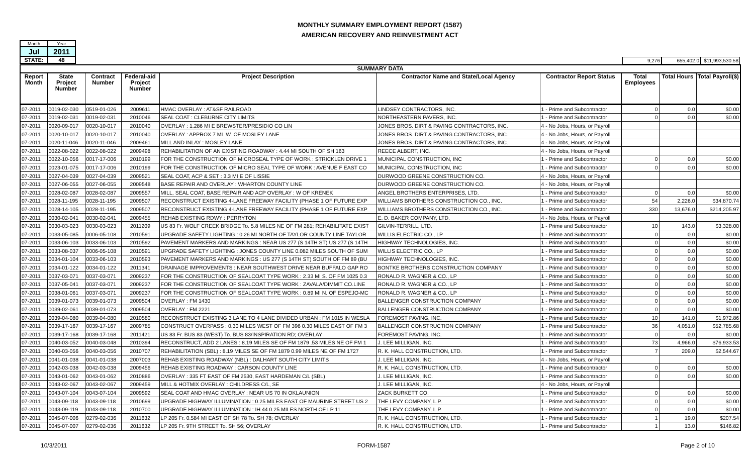MONTHLY SUMMARY EMPLOYMENT REPORT (1587)
AMERICAN RECOVERY AND REINVESTMENT ACT
| Month | Year |
| Jul | 2011 |
| STATE: | 48 |
9,276 655,402.0 $11,993,530.58
| SUMMARY DATA | | | | | | | | | |
| --- | --- | --- | --- | --- | --- | --- | --- | --- | --- |
| Report Month | State Project Number | Contract Number | Federal-aid Project Number | Project Description | Contractor Name and State/Local Agency | Contractor Report Status | Total Employees | Total Hours | Total Payroll($) |
| 07-2011 | 0019-02-030 | 0519-01-026 | 2009611 | HMAC OVERLAY : AT&SF RAILROAD | LINDSEY CONTRACTORS, INC. | 1 - Prime and Subcontractor | 0 | 0.0 | $0.00 |
| 07-2011 | 0019-02-031 | 0019-02-031 | 2010046 | SEAL COAT : CLEBURNE CITY LIMITS | NORTHEASTERN PAVERS, INC. | 1 - Prime and Subcontractor | 0 | 0.0 | $0.00 |
| 07-2011 | 0020-09-017 | 0020-10-017 | 2010040 | OVERLAY : 1.286 MI E BREWSTER/PRESIDIO CO LIN | JONES BROS. DIRT & PAVING CONTRACTORS, INC. | 4 - No Jobs, Hours, or Payroll | | | |
| 07-2011 | 0020-10-017 | 0020-10-017 | 2010040 | OVERLAY : APPROX 7 MI. W. OF MOSLEY LANE | JONES BROS. DIRT & PAVING CONTRACTORS, INC. | 4 - No Jobs, Hours, or Payroll | | | |
| 07-2011 | 0020-11-046 | 0020-11-046 | 2009461 | MILL AND INLAY : MOSLEY LANE | JONES BROS. DIRT & PAVING CONTRACTORS, INC. | 4 - No Jobs, Hours, or Payroll | | | |
| 07-2011 | 0022-08-022 | 0022-08-022 | 2009498 | REHABILITATION OF AN EXISTING ROADWAY : 4.44 MI SOUTH OF SH 163 | REECE ALBERT, INC. | 4 - No Jobs, Hours, or Payroll | | | |
| 07-2011 | 0022-10-056 | 0017-17-006 | 2010199 | FOR THE CONSTRUCTION OF MICROSEAL TYPE OF WORK : STRICKLEN DRIVE 1 | MUNICIPAL CONSTRUCTION, INC | 1 - Prime and Subcontractor | 0 | 0.0 | $0.00 |
| 07-2011 | 0023-01-075 | 0017-17-006 | 2010199 | FOR THE CONSTRUCTION OF MICRO SEAL TYPE OF WORK : AVENUE F EAST CO | MUNICIPAL CONSTRUCTION, INC | 1 - Prime and Subcontractor | 0 | 0.0 | $0.00 |
| 07-2011 | 0027-04-039 | 0027-04-039 | 2009521 | SEAL COAT, ACP & SET : 3.3 MI E OF LISSIE | DURWOOD GREENE CONSTRUCTION CO. | 4 - No Jobs, Hours, or Payroll | | | |
| 07-2011 | 0027-06-055 | 0027-06-055 | 2009548 | BASE REPAIR AND OVERLAY : WHARTON COUNTY LINE | DURWOOD GREENE CONSTRUCTION CO. | 4 - No Jobs, Hours, or Payroll | | | |
| 07-2011 | 0028-02-087 | 0028-02-087 | 2009557 | MILL, SEAL COAT, BASE REPAIR AND ACP OVERLAY : W OF KRENEK | ANGEL BROTHERS ENTERPRISES, LTD. | 1 - Prime and Subcontractor | 0 | 0.0 | $0.00 |
| 07-2011 | 0028-11-195 | 0028-11-195 | 2009507 | RECONSTRUCT EXISTING 4-LANE FREEWAY FACILITY (PHASE 1 OF FUTURE EXP | WILLIAMS BROTHERS CONSTRUCTION CO., INC. | 1 - Prime and Subcontractor | 54 | 2,226.0 | $34,870.74 |
| 07-2011 | 0028-14-105 | 0028-11-195 | 2009507 | RECONSTRUCT EXISTING 4-LANE FREEWAY FACILITY (PHASE 1 OF FUTURE EXP | WILLIAMS BROTHERS CONSTRUCTION CO., INC. | 1 - Prime and Subcontractor | 330 | 13,676.0 | $214,205.97 |
| 07-2011 | 0030-02-041 | 0030-02-041 | 2009455 | REHAB EXISTING RDWY : PERRYTON | E. D. BAKER COMPANY, LTD. | 4 - No Jobs, Hours, or Payroll | | | |
| 07-2011 | 0030-03-023 | 0030-03-023 | 2011209 | US 83 Fr. WOLF CREEK BRIDGE To. 5.8 MILES NE OF FM 281; REHABILITATE EXIST | GILVIN-TERRILL, LTD. | 1 - Prime and Subcontractor | 10 | 143.0 | $3,328.00 |
| 07-2011 | 0033-05-085 | 0006-05-108 | 2010591 | UPGRADE SAFETY LIGHTING : 0.26 MI NORTH OF TAYLOR COUNTY LINE TAYLOR | WILLIS ELECTRIC CO., LP | 1 - Prime and Subcontractor | 0 | 0.0 | $0.00 |
| 07-2011 | 0033-06-103 | 0033-06-103 | 2010592 | PAVEMENT MARKERS AND MARKINGS : NEAR US 277 (S 14TH ST) US 277 (S 14TH | HIGHWAY TECHNOLOGIES, INC. | 1 - Prime and Subcontractor | 0 | 0.0 | $0.00 |
| 07-2011 | 0033-08-037 | 0006-05-108 | 2010591 | UPGRADE SAFETY LIGHTING : JONES COUNTY LINE 0.082 MILES SOUTH OF SUM | WILLIS ELECTRIC CO., LP | 1 - Prime and Subcontractor | 0 | 0.0 | $0.00 |
| 07-2011 | 0034-01-104 | 0033-06-103 | 2010593 | PAVEMENT MARKERS AND MARKINGS : US 277 (S 14TH ST) SOUTH OF FM 89 (BU | HIGHWAY TECHNOLOGIES, INC. | 1 - Prime and Subcontractor | 0 | 0.0 | $0.00 |
| 07-2011 | 0034-01-122 | 0034-01-122 | 2011341 | DRAINAGE IMPROVEMENTS : NEAR SOUTHWEST DRIVE NEAR BUFFALO GAP RO | BONTKE BROTHERS CONSTRUCTION COMPANY | 1 - Prime and Subcontractor | 0 | 0.0 | $0.00 |
| 07-2011 | 0037-03-071 | 0037-03-071 | 2009237 | FOR THE CONSTRUCTION OF SEALCOAT TYPE WORK : 2.33 MI S. OF FM 1025 0.3 | RONALD R. WAGNER & CO., LP | 1 - Prime and Subcontractor | 0 | 0.0 | $0.00 |
| 07-2011 | 0037-05-041 | 0037-03-071 | 2009237 | FOR THE CONSTRUCTION OF SEALCOAT TYPE WORK : ZAVALA/DIMMIT CO.LINE | RONALD R. WAGNER & CO., LP | 1 - Prime and Subcontractor | 0 | 0.0 | $0.00 |
| 07-2011 | 0038-01-061 | 0037-03-071 | 2009237 | FOR THE CONSTRUCTION OF SEALCOAT TYPE WORK : 0.89 MI N. OF ESPEJO-MC | RONALD R. WAGNER & CO., LP | 1 - Prime and Subcontractor | 0 | 0.0 | $0.00 |
| 07-2011 | 0039-01-073 | 0039-01-073 | 2009504 | OVERLAY : FM 1430 | BALLENGER CONSTRUCTION COMPANY | 1 - Prime and Subcontractor | 0 | 0.0 | $0.00 |
| 07-2011 | 0039-02-061 | 0039-01-073 | 2009504 | OVERLAY : FM 2221 | BALLENGER CONSTRUCTION COMPANY | 1 - Prime and Subcontractor | 0 | 0.0 | $0.00 |
| 07-2011 | 0039-04-080 | 0039-04-080 | 2010580 | RECONSTRUCT EXISTING 3 LANE TO 4 LANE DIVIDED URBAN : FM 1015 IN WESLA | FOREMOST PAVING, INC. | 1 - Prime and Subcontractor | 10 | 141.0 | $1,972.86 |
| 07-2011 | 0039-17-167 | 0039-17-167 | 2009785 | CONSTRUCT OVERPASS : 0.30 MILES WEST OF FM 396 0.30 MILES EAST OF FM 3 | BALLENGER CONSTRUCTION COMPANY | 1 - Prime and Subcontractor | 36 | 4,051.0 | $52,785.68 |
| 07-2011 | 0039-17-168 | 0039-17-168 | 2011421 | US 83 Fr. BUS 83 (WEST) To. BUS 83/INSPIRATION RD; OVERLAY | FOREMOST PAVING, INC. | 1 - Prime and Subcontractor | 0 | 0.0 | $0.00 |
| 07-2011 | 0040-03-052 | 0040-03-048 | 2010394 | RECONSTRUCT, ADD 2 LANES : 8.19 MILES SE OF FM 1879 .53 MILES NE OF FM 1 | J. LEE MILLIGAN, INC. | 1 - Prime and Subcontractor | 73 | 4,966.0 | $76,933.53 |
| 07-2011 | 0040-03-056 | 0040-03-056 | 2010707 | REHABILITATION (SBL) : 8.19 MILES SE OF FM 1879 0.99 MILES NE OF FM 1727 | R. K. HALL CONSTRUCTION, LTD. | 1 - Prime and Subcontractor | 7 | 209.0 | $2,544.67 |
| 07-2011 | 0041-01-038 | 0041-01-038 | 2007003 | REHAB EXISTING ROADWAY (NBL) : DALHART SOUTH CITY LIMITS | J. LEE MILLIGAN, INC. | 4 - No Jobs, Hours, or Payroll | | | |
| 07-2011 | 0042-03-038 | 0042-03-038 | 2009456 | REHAB EXISTING ROADWAY : CARSON COUNTY LINE | R. K. HALL CONSTRUCTION, LTD. | 1 - Prime and Subcontractor | 0 | 0.0 | $0.00 |
| 07-2011 | 0043-01-062 | 0043-01-062 | 2010886 | OVERLAY : 335 FT EAST OF FM 2530, EAST HARDEMAN C/L (SBL) | J. LEE MILLIGAN, INC. | 1 - Prime and Subcontractor | 0 | 0.0 | $0.00 |
| 07-2011 | 0043-02-067 | 0043-02-067 | 2009459 | MILL & HOTMIX OVERLAY : CHILDRESS C/L, SE | J. LEE MILLIGAN, INC. | 4 - No Jobs, Hours, or Payroll | | | |
| 07-2011 | 0043-07-104 | 0043-07-104 | 2009592 | SEAL COAT AND HMAC OVERLAY : NEAR US 70 IN OKLAUNION | ZACK BURKETT CO. | 1 - Prime and Subcontractor | 0 | 0.0 | $0.00 |
| 07-2011 | 0043-09-118 | 0043-09-118 | 2010699 | UPGRADE HIGHWAY ILLUMINATION : 0.25 MILES EAST OF MAURINE STREET US 2 | THE LEVY COMPANY, L.P. | 1 - Prime and Subcontractor | 0 | 0.0 | $0.00 |
| 07-2011 | 0043-09-119 | 0043-09-118 | 2010700 | UPGRADE HIGHWAY ILLUMINATION : IH 44 0.25 MILES NORTH OF LP 11 | THE LEVY COMPANY, L.P. | 1 - Prime and Subcontractor | 0 | 0.0 | $0.00 |
| 07-2011 | 0045-07-006 | 0279-02-036 | 2011632 | LP 205 Fr. 0.584 MI EAST OF SH 78 To. SH 78; OVERLAY | R. K. HALL CONSTRUCTION, LTD. | 1 - Prime and Subcontractor | 1 | 19.0 | $207.54 |
| 07-2011 | 0045-07-007 | 0279-02-036 | 2011632 | LP 205 Fr. 9TH STREET To. SH 56; OVERLAY | R. K. HALL CONSTRUCTION, LTD. | 1 - Prime and Subcontractor | 1 | 13.0 | $146.82 |
10/3/2011 FORM-1587 Page 2 of 10